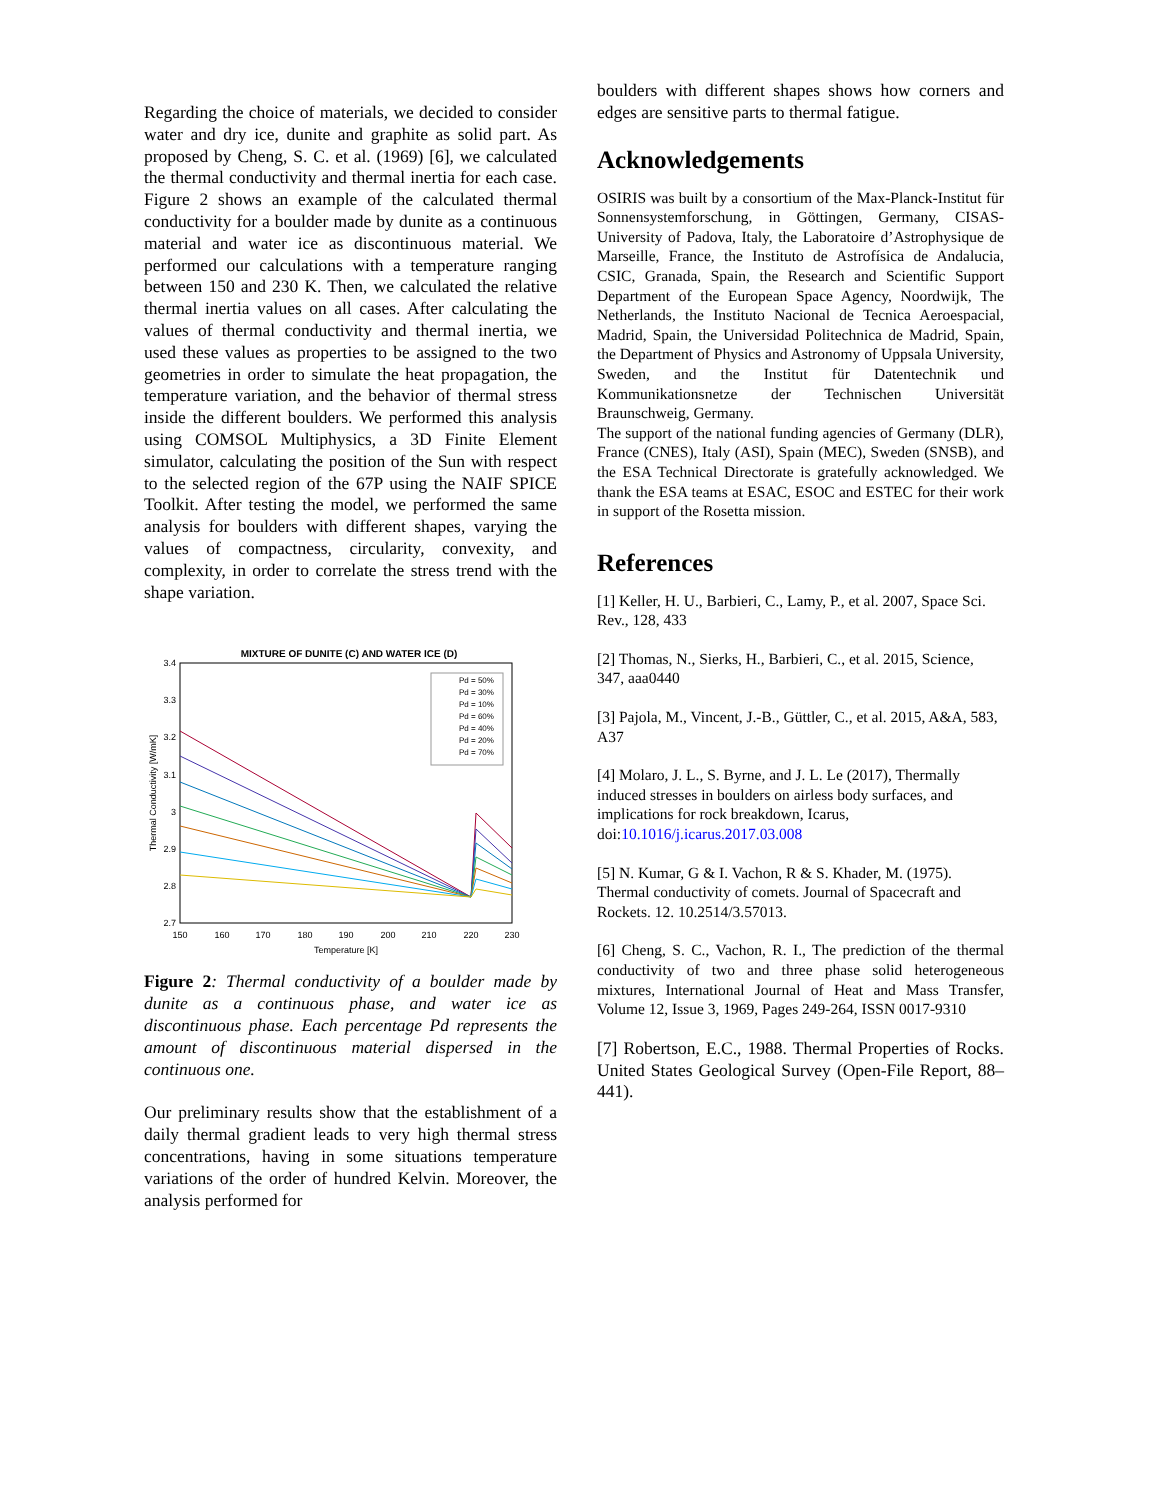Regarding the choice of materials, we decided to consider water and dry ice, dunite and graphite as solid part. As proposed by Cheng, S. C. et al. (1969) [6], we calculated the thermal conductivity and thermal inertia for each case. Figure 2 shows an example of the calculated thermal conductivity for a boulder made by dunite as a continuous material and water ice as discontinuous material. We performed our calculations with a temperature ranging between 150 and 230 K. Then, we calculated the relative thermal inertia values on all cases. After calculating the values of thermal conductivity and thermal inertia, we used these values as properties to be assigned to the two geometries in order to simulate the heat propagation, the temperature variation, and the behavior of thermal stress inside the different boulders. We performed this analysis using COMSOL Multiphysics, a 3D Finite Element simulator, calculating the position of the Sun with respect to the selected region of the 67P using the NAIF SPICE Toolkit. After testing the model, we performed the same analysis for boulders with different shapes, varying the values of compactness, circularity, convexity, and complexity, in order to correlate the stress trend with the shape variation.
MIXTURE OF DUNITE (C) AND WATER ICE (D)
3.4
3.3
3.2
3.1
3
2.9
2.8
2.7
150
160
170
180
190
200
210
220
230
Temperature [K]
Thermal Conductivity [W/mK]
Pd = 50%
Pd = 30%
Pd = 10%
Pd = 60%
Pd = 40%
Pd = 20%
Pd = 70%
Figure 2: Thermal conductivity of a boulder made by dunite as a continuous phase, and water ice as discontinuous phase. Each percentage Pd represents the amount of discontinuous material dispersed in the continuous one.
Our preliminary results show that the establishment of a daily thermal gradient leads to very high thermal stress concentrations, having in some situations temperature variations of the order of hundred Kelvin. Moreover, the analysis performed for
boulders with different shapes shows how corners and edges are sensitive parts to thermal fatigue.
Acknowledgements
OSIRIS was built by a consortium of the Max-Planck-Institut für Sonnensystemforschung, in Göttingen, Germany, CISAS-University of Padova, Italy, the Laboratoire d’Astrophysique de Marseille, France, the Instituto de Astrofísica de Andalucia, CSIC, Granada, Spain, the Research and Scientific Support Department of the European Space Agency, Noordwijk, The Netherlands, the Instituto Nacional de Tecnica Aeroespacial, Madrid, Spain, the Universidad Politechnica de Madrid, Spain, the Department of Physics and Astronomy of Uppsala University, Sweden, and the Institut für Datentechnik und Kommunikationsnetze der Technischen Universität Braunschweig, Germany.
The support of the national funding agencies of Germany (DLR), France (CNES), Italy (ASI), Spain (MEC), Sweden (SNSB), and the ESA Technical Directorate is gratefully acknowledged. We thank the ESA teams at ESAC, ESOC and ESTEC for their work in support of the Rosetta mission.
References
[1] Keller, H. U., Barbieri, C., Lamy, P., et al. 2007, Space Sci. Rev., 128, 433
[2] Thomas, N., Sierks, H., Barbieri, C., et al. 2015, Science, 347, aaa0440
[3] Pajola, M., Vincent, J.-B., Güttler, C., et al. 2015, A&A, 583, A37
[4] Molaro, J. L., S. Byrne, and J. L. Le (2017), Thermally induced stresses in boulders on airless body surfaces, and implications for rock breakdown, Icarus, doi:10.1016/j.icarus.2017.03.008
[5] N. Kumar, G & I. Vachon, R & S. Khader, M. (1975). Thermal conductivity of comets. Journal of Spacecraft and Rockets. 12. 10.2514/3.57013.
[6] Cheng, S. C., Vachon, R. I., The prediction of the thermal conductivity of two and three phase solid heterogeneous mixtures, International Journal of Heat and Mass Transfer, Volume 12, Issue 3, 1969, Pages 249-264, ISSN 0017-9310
[7] Robertson, E.C., 1988. Thermal Properties of Rocks. United States Geological Survey (Open-File Report, 88–441).